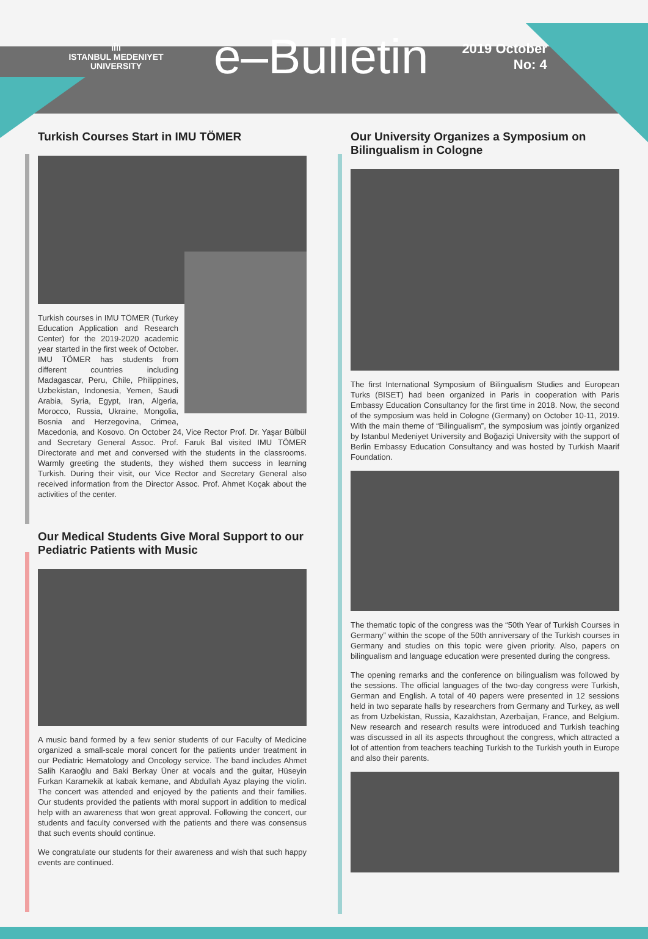ıl̄lı
ISTANBUL MEDENIYET
UNIVERSITY
e–Bulletin
2019 October
No: 4
Turkish Courses Start in IMU TÖMER
Turkish courses in IMU TÖMER (Turkey Education Application and Research Center) for the 2019-2020 academic year started in the first week of October. IMU TÖMER has students from different countries including Madagascar, Peru, Chile, Philippines, Uzbekistan, Indonesia, Yemen, Saudi Arabia, Syria, Egypt, Iran, Algeria, Morocco, Russia, Ukraine, Mongolia, Bosnia and Herzegovina, Crimea, Macedonia, and Kosovo. On October 24, Vice Rector Prof. Dr. Yaşar Bülbül and Secretary General Assoc. Prof. Faruk Bal visited IMU TÖMER Directorate and met and conversed with the students in the classrooms. Warmly greeting the students, they wished them success in learning Turkish. During their visit, our Vice Rector and Secretary General also received information from the Director Assoc. Prof. Ahmet Koçak about the activities of the center.
Our Medical Students Give Moral Support to our Pediatric Patients with Music
A music band formed by a few senior students of our Faculty of Medicine organized a small-scale moral concert for the patients under treatment in our Pediatric Hematology and Oncology service. The band includes Ahmet Salih Karaoğlu and Baki Berkay Üner at vocals and the guitar, Hüseyin Furkan Karamekik at kabak kemane, and Abdullah Ayaz playing the violin. The concert was attended and enjoyed by the patients and their families. Our students provided the patients with moral support in addition to medical help with an awareness that won great approval. Following the concert, our students and faculty conversed with the patients and there was consensus that such events should continue.
We congratulate our students for their awareness and wish that such happy events are continued.
Our University Organizes a Symposium on Bilingualism in Cologne
The first International Symposium of Bilingualism Studies and European Turks (BISET) had been organized in Paris in cooperation with Paris Embassy Education Consultancy for the first time in 2018. Now, the second of the symposium was held in Cologne (Germany) on October 10-11, 2019. With the main theme of “Bilingualism”, the symposium was jointly organized by Istanbul Medeniyet University and Boğaziçi University with the support of Berlin Embassy Education Consultancy and was hosted by Turkish Maarif Foundation.
The thematic topic of the congress was the “50th Year of Turkish Courses in Germany” within the scope of the 50th anniversary of the Turkish courses in Germany and studies on this topic were given priority. Also, papers on bilingualism and language education were presented during the congress.
The opening remarks and the conference on bilingualism was followed by the sessions. The official languages of the two-day congress were Turkish, German and English. A total of 40 papers were presented in 12 sessions held in two separate halls by researchers from Germany and Turkey, as well as from Uzbekistan, Russia, Kazakhstan, Azerbaijan, France, and Belgium. New research and research results were introduced and Turkish teaching was discussed in all its aspects throughout the congress, which attracted a lot of attention from teachers teaching Turkish to the Turkish youth in Europe and also their parents.